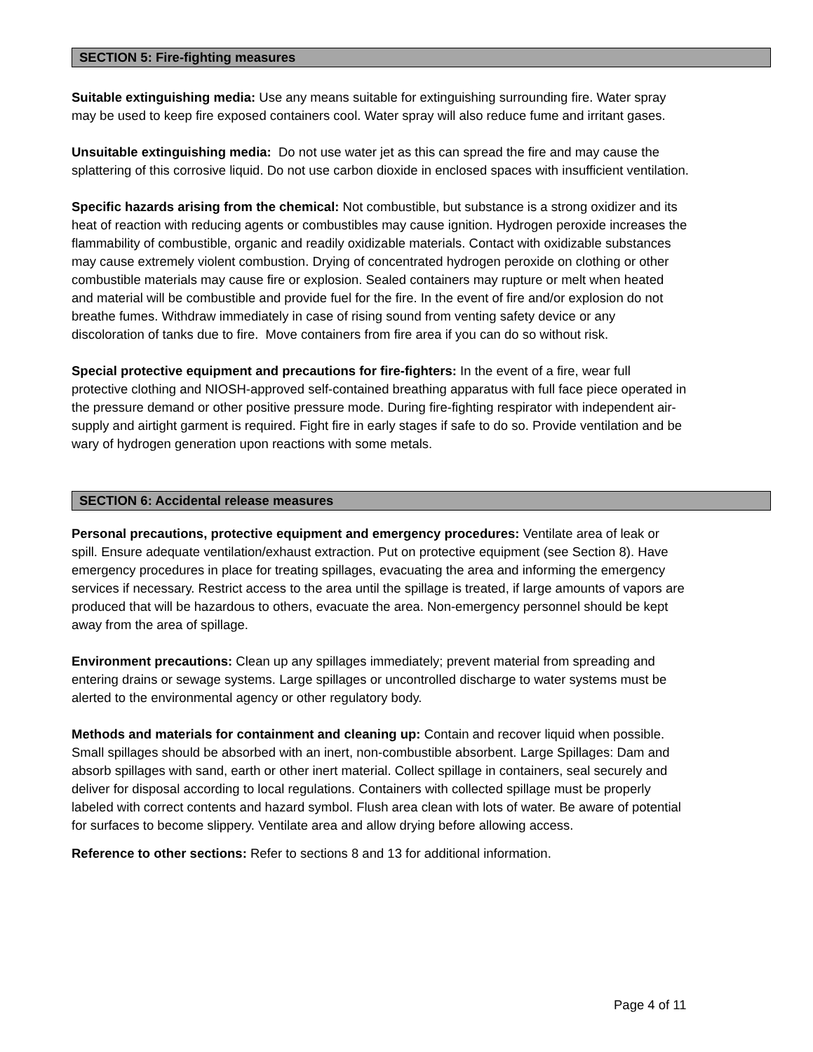SECTION 5: Fire-fighting measures
Suitable extinguishing media: Use any means suitable for extinguishing surrounding fire. Water spray may be used to keep fire exposed containers cool. Water spray will also reduce fume and irritant gases.
Unsuitable extinguishing media: Do not use water jet as this can spread the fire and may cause the splattering of this corrosive liquid. Do not use carbon dioxide in enclosed spaces with insufficient ventilation.
Specific hazards arising from the chemical: Not combustible, but substance is a strong oxidizer and its heat of reaction with reducing agents or combustibles may cause ignition. Hydrogen peroxide increases the flammability of combustible, organic and readily oxidizable materials. Contact with oxidizable substances may cause extremely violent combustion. Drying of concentrated hydrogen peroxide on clothing or other combustible materials may cause fire or explosion. Sealed containers may rupture or melt when heated and material will be combustible and provide fuel for the fire. In the event of fire and/or explosion do not breathe fumes. Withdraw immediately in case of rising sound from venting safety device or any discoloration of tanks due to fire. Move containers from fire area if you can do so without risk.
Special protective equipment and precautions for fire-fighters: In the event of a fire, wear full protective clothing and NIOSH-approved self-contained breathing apparatus with full face piece operated in the pressure demand or other positive pressure mode. During fire-fighting respirator with independent air-supply and airtight garment is required. Fight fire in early stages if safe to do so. Provide ventilation and be wary of hydrogen generation upon reactions with some metals.
SECTION 6: Accidental release measures
Personal precautions, protective equipment and emergency procedures: Ventilate area of leak or spill. Ensure adequate ventilation/exhaust extraction. Put on protective equipment (see Section 8). Have emergency procedures in place for treating spillages, evacuating the area and informing the emergency services if necessary. Restrict access to the area until the spillage is treated, if large amounts of vapors are produced that will be hazardous to others, evacuate the area. Non-emergency personnel should be kept away from the area of spillage.
Environment precautions: Clean up any spillages immediately; prevent material from spreading and entering drains or sewage systems. Large spillages or uncontrolled discharge to water systems must be alerted to the environmental agency or other regulatory body.
Methods and materials for containment and cleaning up: Contain and recover liquid when possible. Small spillages should be absorbed with an inert, non-combustible absorbent. Large Spillages: Dam and absorb spillages with sand, earth or other inert material. Collect spillage in containers, seal securely and deliver for disposal according to local regulations. Containers with collected spillage must be properly labeled with correct contents and hazard symbol. Flush area clean with lots of water. Be aware of potential for surfaces to become slippery. Ventilate area and allow drying before allowing access.
Reference to other sections: Refer to sections 8 and 13 for additional information.
Page 4 of 11